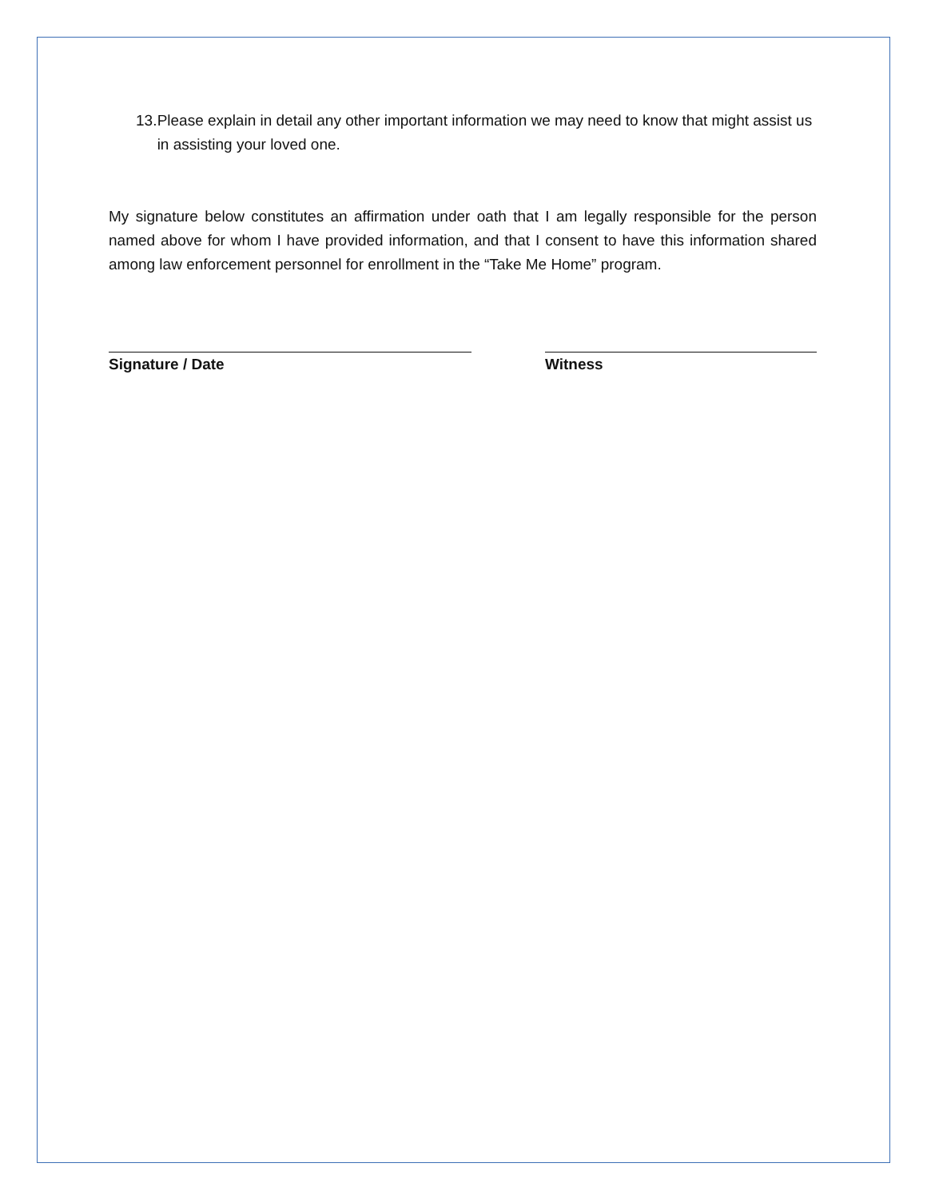13. Please explain in detail any other important information we may need to know that might assist us in assisting your loved one.
My signature below constitutes an affirmation under oath that I am legally responsible for the person named above for whom I have provided information, and that I consent to have this information shared among law enforcement personnel for enrollment in the “Take Me Home” program.
Signature / Date Witness